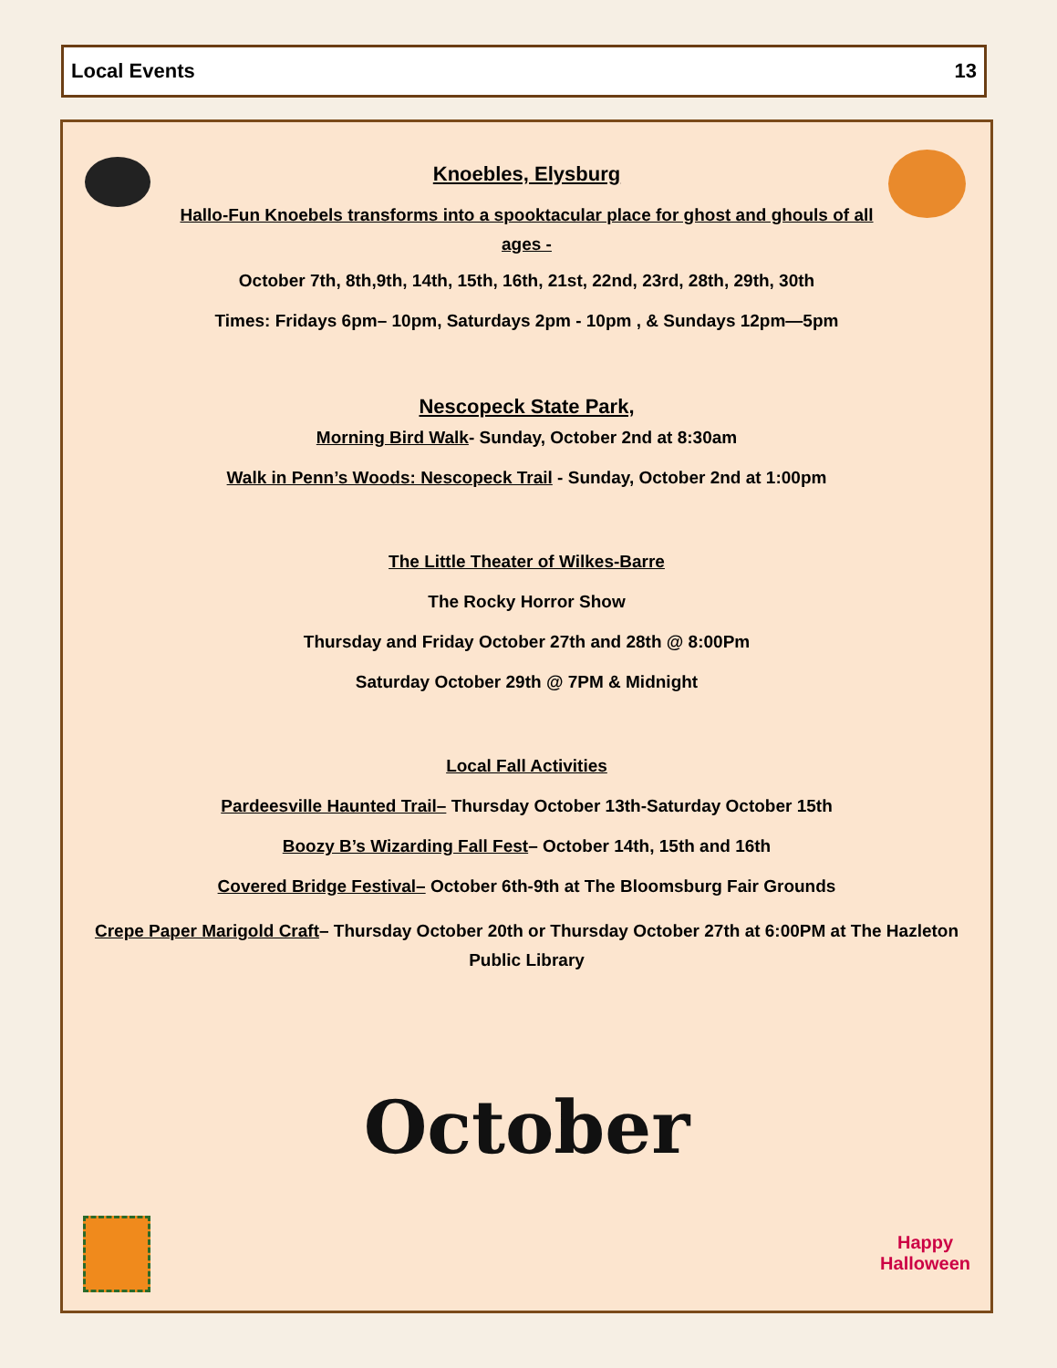Local Events 13
Knoebles, Elysburg
Hallo-Fun Knoebels transforms into a spooktacular place for ghost and ghouls of all ages -
October 7th, 8th,9th, 14th, 15th, 16th, 21st, 22nd, 23rd, 28th, 29th, 30th
Times: Fridays 6pm– 10pm, Saturdays 2pm - 10pm , & Sundays 12pm—5pm
Nescopeck State Park,
Morning Bird Walk- Sunday, October 2nd at 8:30am
Walk in Penn’s Woods: Nescopeck Trail - Sunday, October 2nd at 1:00pm
The Little Theater of Wilkes-Barre
The Rocky Horror Show
Thursday and Friday October 27th and 28th @ 8:00Pm
Saturday October 29th @ 7PM & Midnight
Local Fall Activities
Pardeesville Haunted Trail– Thursday October 13th-Saturday October 15th
Boozy B’s Wizarding Fall Fest– October 14th, 15th and 16th
Covered Bridge Festival– October 6th-9th at The Bloomsburg Fair Grounds
Crepe Paper Marigold Craft– Thursday October 20th or Thursday October 27th at 6:00PM at The Hazleton Public Library
October
Happy
Halloween